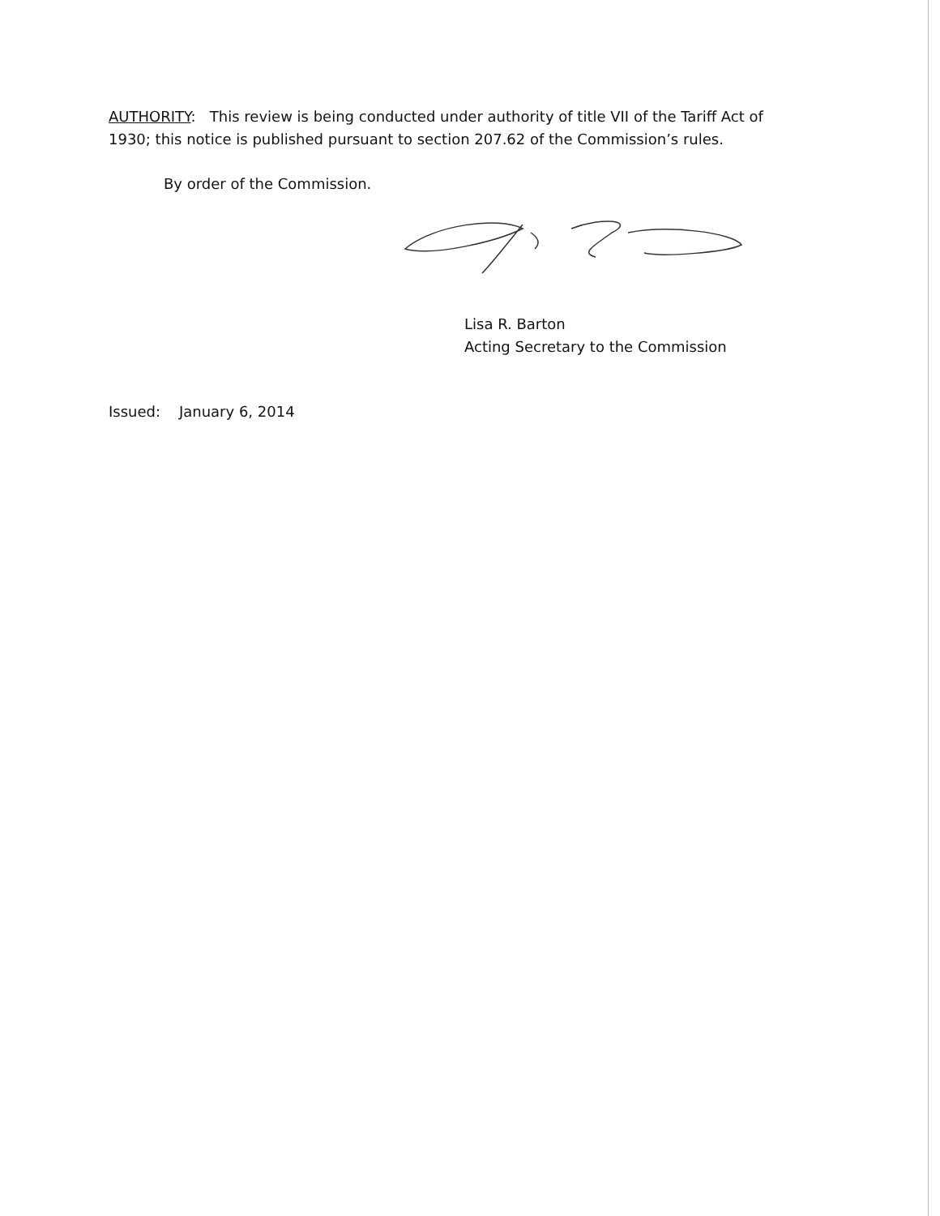AUTHORITY: This review is being conducted under authority of title VII of the Tariff Act of 1930; this notice is published pursuant to section 207.62 of the Commission’s rules.
By order of the Commission.
Lisa R. Barton
Acting Secretary to the Commission
Issued: January 6, 2014